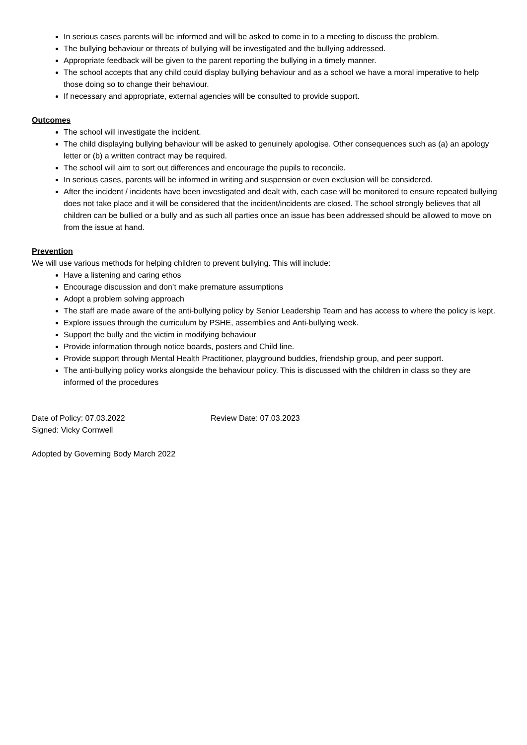In serious cases parents will be informed and will be asked to come in to a meeting to discuss the problem.
The bullying behaviour or threats of bullying will be investigated and the bullying addressed.
Appropriate feedback will be given to the parent reporting the bullying in a timely manner.
The school accepts that any child could display bullying behaviour and as a school we have a moral imperative to help those doing so to change their behaviour.
If necessary and appropriate, external agencies will be consulted to provide support.
Outcomes
The school will investigate the incident.
The child displaying bullying behaviour will be asked to genuinely apologise. Other consequences such as (a) an apology letter or (b) a written contract may be required.
The school will aim to sort out differences and encourage the pupils to reconcile.
In serious cases, parents will be informed in writing and suspension or even exclusion will be considered.
After the incident / incidents have been investigated and dealt with, each case will be monitored to ensure repeated bullying does not take place and it will be considered that the incident/incidents are closed. The school strongly believes that all children can be bullied or a bully and as such all parties once an issue has been addressed should be allowed to move on from the issue at hand.
Prevention
We will use various methods for helping children to prevent bullying. This will include:
Have a listening and caring ethos
Encourage discussion and don’t make premature assumptions
Adopt a problem solving approach
The staff are made aware of the anti-bullying policy by Senior Leadership Team and has access to where the policy is kept.
Explore issues through the curriculum by PSHE, assemblies and Anti-bullying week.
Support the bully and the victim in modifying behaviour
Provide information through notice boards, posters and Child line.
Provide support through Mental Health Practitioner, playground buddies, friendship group, and peer support.
The anti-bullying policy works alongside the behaviour policy. This is discussed with the children in class so they are informed of the procedures
Date of Policy: 07.03.2022 Review Date: 07.03.2023
Signed: Vicky Cornwell
Adopted by Governing Body March 2022